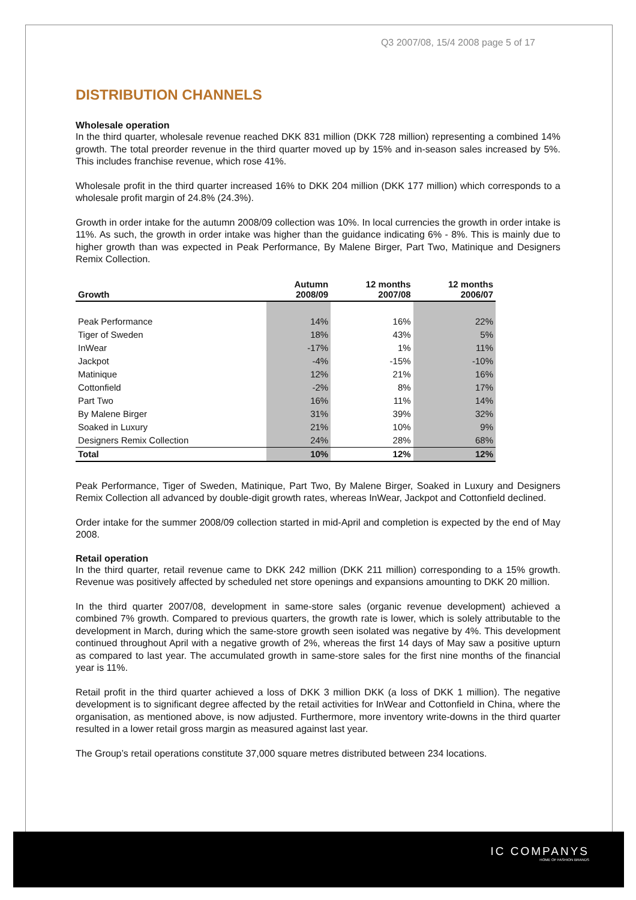Q3 2007/08, 15/4 2008 page 5 of 17
DISTRIBUTION CHANNELS
Wholesale operation
In the third quarter, wholesale revenue reached DKK 831 million (DKK 728 million) representing a combined 14% growth. The total preorder revenue in the third quarter moved up by 15% and in-season sales increased by 5%. This includes franchise revenue, which rose 41%.
Wholesale profit in the third quarter increased 16% to DKK 204 million (DKK 177 million) which corresponds to a wholesale profit margin of 24.8% (24.3%).
Growth in order intake for the autumn 2008/09 collection was 10%. In local currencies the growth in order intake is 11%. As such, the growth in order intake was higher than the guidance indicating 6% - 8%. This is mainly due to higher growth than was expected in Peak Performance, By Malene Birger, Part Two, Matinique and Designers Remix Collection.
| Growth | Autumn 2008/09 | 12 months 2007/08 | 12 months 2006/07 |
| --- | --- | --- | --- |
| Peak Performance | 14% | 16% | 22% |
| Tiger of Sweden | 18% | 43% | 5% |
| InWear | -17% | 1% | 11% |
| Jackpot | -4% | -15% | -10% |
| Matinique | 12% | 21% | 16% |
| Cottonfield | -2% | 8% | 17% |
| Part Two | 16% | 11% | 14% |
| By Malene Birger | 31% | 39% | 32% |
| Soaked in Luxury | 21% | 10% | 9% |
| Designers Remix Collection | 24% | 28% | 68% |
| Total | 10% | 12% | 12% |
Peak Performance, Tiger of Sweden, Matinique, Part Two, By Malene Birger, Soaked in Luxury and Designers Remix Collection all advanced by double-digit growth rates, whereas InWear, Jackpot and Cottonfield declined.
Order intake for the summer 2008/09 collection started in mid-April and completion is expected by the end of May 2008.
Retail operation
In the third quarter, retail revenue came to DKK 242 million (DKK 211 million) corresponding to a 15% growth. Revenue was positively affected by scheduled net store openings and expansions amounting to DKK 20 million.
In the third quarter 2007/08, development in same-store sales (organic revenue development) achieved a combined 7% growth. Compared to previous quarters, the growth rate is lower, which is solely attributable to the development in March, during which the same-store growth seen isolated was negative by 4%. This development continued throughout April with a negative growth of 2%, whereas the first 14 days of May saw a positive upturn as compared to last year. The accumulated growth in same-store sales for the first nine months of the financial year is 11%.
Retail profit in the third quarter achieved a loss of DKK 3 million DKK (a loss of DKK 1 million). The negative development is to significant degree affected by the retail activities for InWear and Cottonfield in China, where the organisation, as mentioned above, is now adjusted. Furthermore, more inventory write-downs in the third quarter resulted in a lower retail gross margin as measured against last year.
The Group’s retail operations constitute 37,000 square metres distributed between 234 locations.
IC COMPANYS
HOME OF FASHION BRANDS